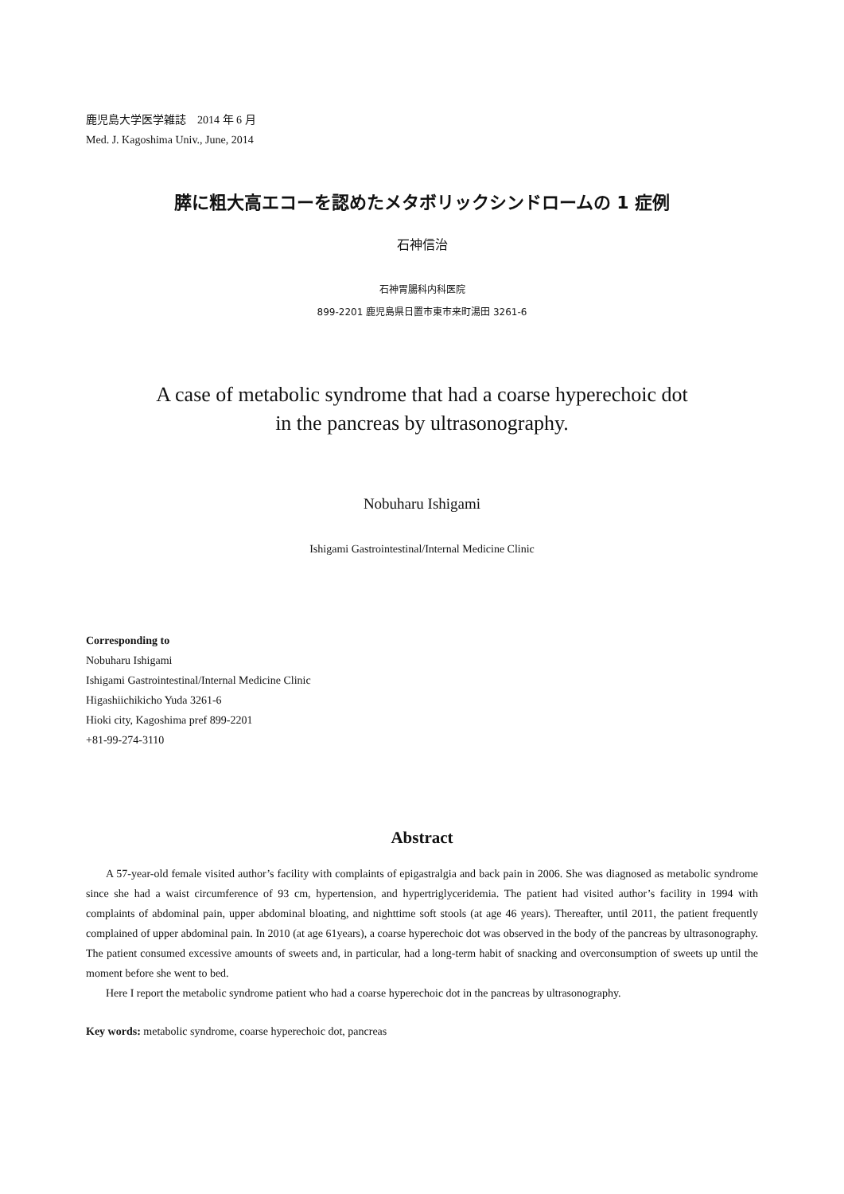鹿児島大学医学雑誌　2014 年 6 月
Med. J. Kagoshima Univ., June, 2014
膵に粗大高エコーを認めたメタボリックシンドロームの 1 症例
石神信治
石神胃腸科内科医院
899-2201 鹿児島県日置市東市来町湯田 3261-6
A case of metabolic syndrome that had a coarse hyperechoic dot
in the pancreas by ultrasonography.
Nobuharu Ishigami
Ishigami Gastrointestinal/Internal Medicine Clinic
Corresponding to
Nobuharu Ishigami
Ishigami Gastrointestinal/Internal Medicine Clinic
Higashiichikicho Yuda 3261-6
Hioki city, Kagoshima pref 899-2201
+81-99-274-3110
Abstract
A 57-year-old female visited author’s facility with complaints of epigastralgia and back pain in 2006. She was diagnosed as metabolic syndrome since she had a waist circumference of 93 cm, hypertension, and hypertriglyceridemia. The patient had visited author’s facility in 1994 with complaints of abdominal pain, upper abdominal bloating, and nighttime soft stools (at age 46 years). Thereafter, until 2011, the patient frequently complained of upper abdominal pain. In 2010 (at age 61years), a coarse hyperechoic dot was observed in the body of the pancreas by ultrasonography. The patient consumed excessive amounts of sweets and, in particular, had a long-term habit of snacking and overconsumption of sweets up until the moment before she went to bed.
Here I report the metabolic syndrome patient who had a coarse hyperechoic dot in the pancreas by ultrasonography.
Key words: metabolic syndrome, coarse hyperechoic dot, pancreas